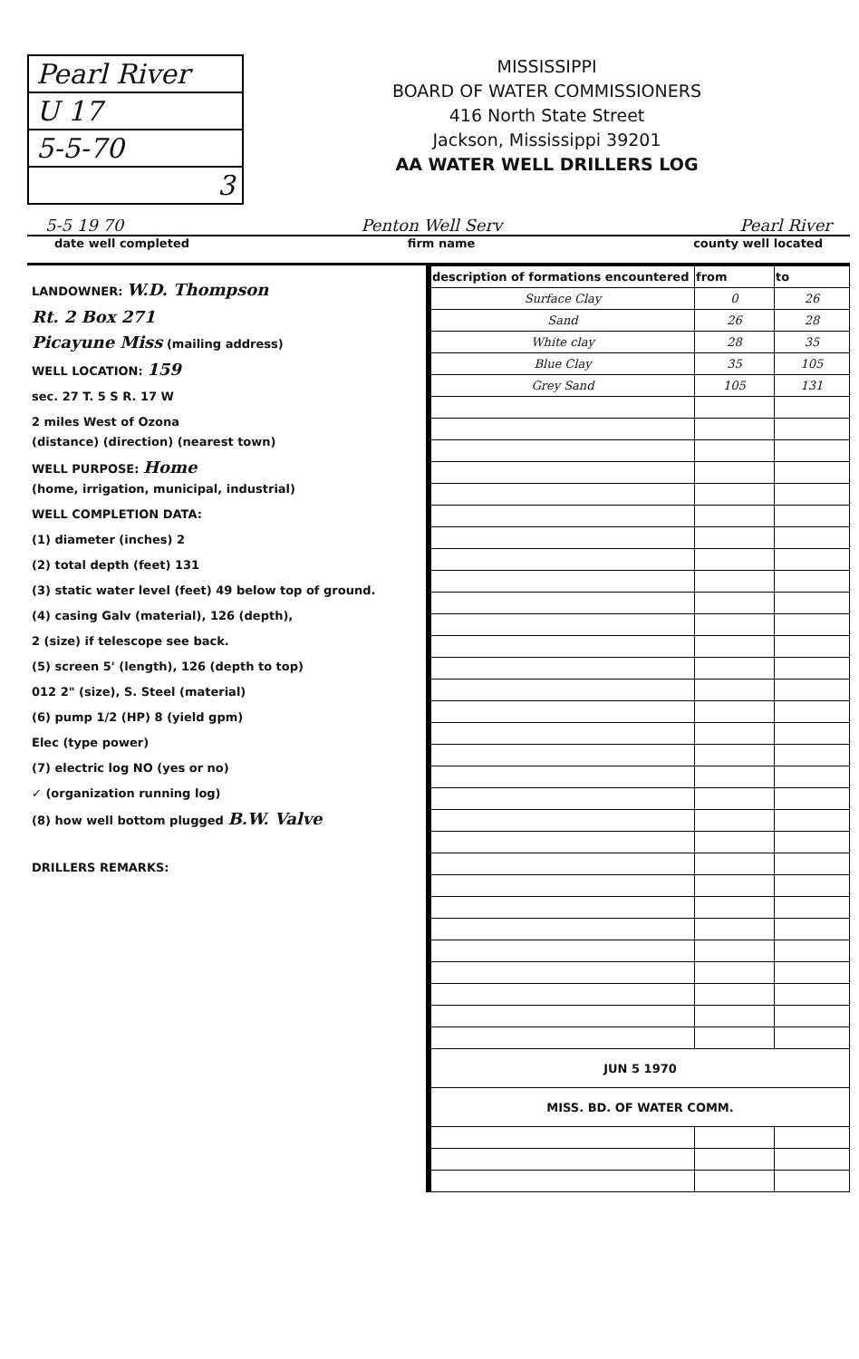Pearl River
U 17
5-5-70
3
MISSISSIPPI
BOARD OF WATER COMMISSIONERS
416 North State Street
Jackson, Mississippi 39201
AA WATER WELL DRILLERS LOG
5-5 19 70 Penton Well Serv Pearl River
date well completed firm name county well located
LANDOWNER: W.D. Thompson
Rt. 2 Box 271
Picayune Miss (mailing address)
WELL LOCATION: 159
sec. 27 T. 5 S R. 17 W
2 miles West of Ozona
(distance) (direction) (nearest town)
WELL PURPOSE: Home
(home, irrigation, municipal, industrial)
WELL COMPLETION DATA:
(1) diameter (inches) 2
(2) total depth (feet) 131
(3) static water level (feet) 49 below top of ground.
(4) casing Galv (material), 126 (depth),
2 (size) if telescope see back.
(5) screen 5' (length), 126 (depth to top)
012 2" (size), S. Steel (material)
(6) pump 1/2 (HP) 8 (yield gpm)
Elec (type power)
(7) electric log NO (yes or no)
✓ (organization running log)
(8) how well bottom plugged B.W. Valve
DRILLERS REMARKS:
| description of formations encountered | from | to |
| --- | --- | --- |
| Surface Clay | 0 | 26 |
| Sand | 26 | 28 |
| White clay | 28 | 35 |
| Blue Clay | 35 | 105 |
| Grey Sand | 105 | 131 |
| JUN 5 1970 | | |
| MISS. BD. OF WATER COMM. | | |